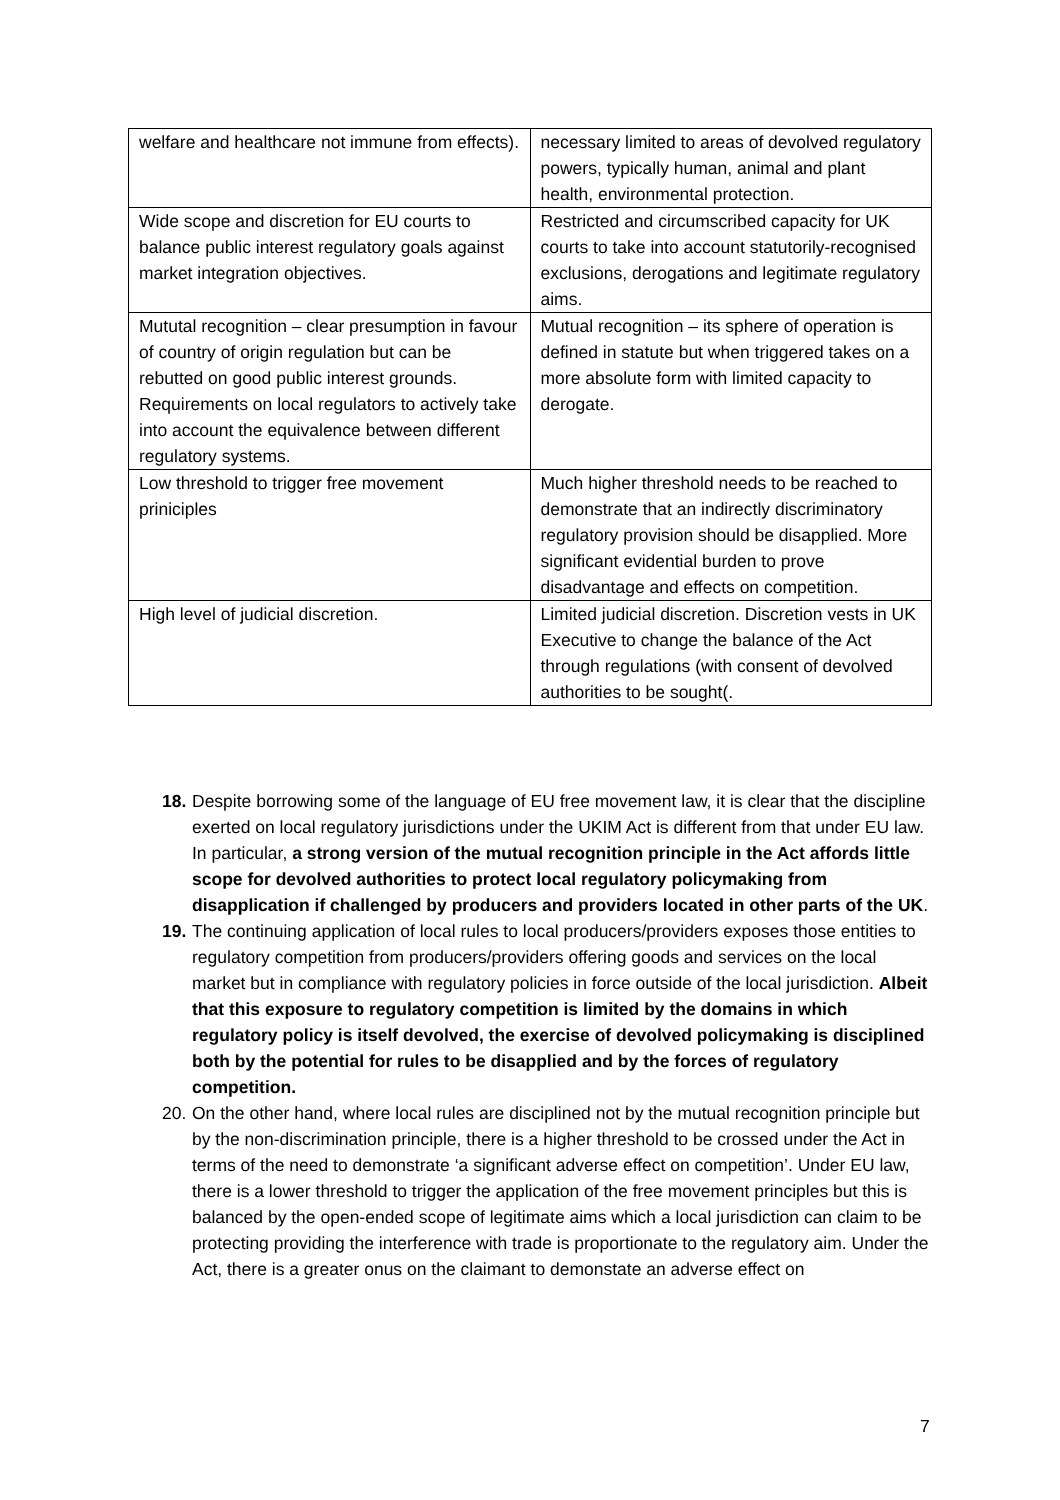| welfare and healthcare not immune from effects). | necessary limited to areas of devolved regulatory powers, typically human, animal and plant health, environmental protection. |
| Wide scope and discretion for EU courts to balance public interest regulatory goals against market integration objectives. | Restricted and circumscribed capacity for UK courts to take into account statutorily-recognised exclusions, derogations and legitimate regulatory aims. |
| Mututal recognition – clear presumption in favour of country of origin regulation but can be rebutted on good public interest grounds. Requirements on local regulators to actively take into account the equivalence between different regulatory systems. | Mutual recognition – its sphere of operation is defined in statute but when triggered takes on a more absolute form with limited capacity to derogate. |
| Low threshold to trigger free movement priniciples | Much higher threshold needs to be reached to demonstrate that an indirectly discriminatory regulatory provision should be disapplied. More significant evidential burden to prove disadvantage and effects on competition. |
| High level of judicial discretion. | Limited judicial discretion. Discretion vests in UK Executive to change the balance of the Act through regulations (with consent of devolved authorities to be sought(. |
18. Despite borrowing some of the language of EU free movement law, it is clear that the discipline exerted on local regulatory jurisdictions under the UKIM Act is different from that under EU law. In particular, a strong version of the mutual recognition principle in the Act affords little scope for devolved authorities to protect local regulatory policymaking from disapplication if challenged by producers and providers located in other parts of the UK.
19. The continuing application of local rules to local producers/providers exposes those entities to regulatory competition from producers/providers offering goods and services on the local market but in compliance with regulatory policies in force outside of the local jurisdiction. Albeit that this exposure to regulatory competition is limited by the domains in which regulatory policy is itself devolved, the exercise of devolved policymaking is disciplined both by the potential for rules to be disapplied and by the forces of regulatory competition.
20. On the other hand, where local rules are disciplined not by the mutual recognition principle but by the non-discrimination principle, there is a higher threshold to be crossed under the Act in terms of the need to demonstrate ‘a significant adverse effect on competition’. Under EU law, there is a lower threshold to trigger the application of the free movement principles but this is balanced by the open-ended scope of legitimate aims which a local jurisdiction can claim to be protecting providing the interference with trade is proportionate to the regulatory aim. Under the Act, there is a greater onus on the claimant to demonstate an adverse effect on
7